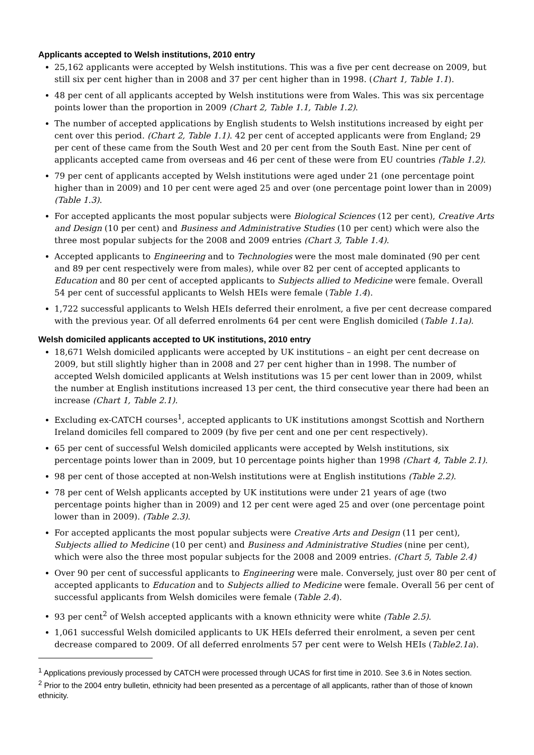Applicants accepted to Welsh institutions, 2010 entry
25,162 applicants were accepted by Welsh institutions. This was a five per cent decrease on 2009, but still six per cent higher than in 2008 and 37 per cent higher than in 1998. (Chart 1, Table 1.1).
48 per cent of all applicants accepted by Welsh institutions were from Wales. This was six percentage points lower than the proportion in 2009 (Chart 2, Table 1.1, Table 1.2).
The number of accepted applications by English students to Welsh institutions increased by eight per cent over this period. (Chart 2, Table 1.1). 42 per cent of accepted applicants were from England; 29 per cent of these came from the South West and 20 per cent from the South East. Nine per cent of applicants accepted came from overseas and 46 per cent of these were from EU countries (Table 1.2).
79 per cent of applicants accepted by Welsh institutions were aged under 21 (one percentage point higher than in 2009) and 10 per cent were aged 25 and over (one percentage point lower than in 2009) (Table 1.3).
For accepted applicants the most popular subjects were Biological Sciences (12 per cent), Creative Arts and Design (10 per cent) and Business and Administrative Studies (10 per cent) which were also the three most popular subjects for the 2008 and 2009 entries (Chart 3, Table 1.4).
Accepted applicants to Engineering and to Technologies were the most male dominated (90 per cent and 89 per cent respectively were from males), while over 82 per cent of accepted applicants to Education and 80 per cent of accepted applicants to Subjects allied to Medicine were female. Overall 54 per cent of successful applicants to Welsh HEIs were female (Table 1.4).
1,722 successful applicants to Welsh HEIs deferred their enrolment, a five per cent decrease compared with the previous year. Of all deferred enrolments 64 per cent were English domiciled (Table 1.1a).
Welsh domiciled applicants accepted to UK institutions, 2010 entry
18,671 Welsh domiciled applicants were accepted by UK institutions – an eight per cent decrease on 2009, but still slightly higher than in 2008 and 27 per cent higher than in 1998. The number of accepted Welsh domiciled applicants at Welsh institutions was 15 per cent lower than in 2009, whilst the number at English institutions increased 13 per cent, the third consecutive year there had been an increase (Chart 1, Table 2.1).
Excluding ex-CATCH courses<sup>1</sup>, accepted applicants to UK institutions amongst Scottish and Northern Ireland domiciles fell compared to 2009 (by five per cent and one per cent respectively).
65 per cent of successful Welsh domiciled applicants were accepted by Welsh institutions, six percentage points lower than in 2009, but 10 percentage points higher than 1998 (Chart 4, Table 2.1).
98 per cent of those accepted at non-Welsh institutions were at English institutions (Table 2.2).
78 per cent of Welsh applicants accepted by UK institutions were under 21 years of age (two percentage points higher than in 2009) and 12 per cent were aged 25 and over (one percentage point lower than in 2009). (Table 2.3).
For accepted applicants the most popular subjects were Creative Arts and Design (11 per cent), Subjects allied to Medicine (10 per cent) and Business and Administrative Studies (nine per cent), which were also the three most popular subjects for the 2008 and 2009 entries. (Chart 5, Table 2.4)
Over 90 per cent of successful applicants to Engineering were male. Conversely, just over 80 per cent of accepted applicants to Education and to Subjects allied to Medicine were female. Overall 56 per cent of successful applicants from Welsh domiciles were female (Table 2.4).
93 per cent<sup>2</sup> of Welsh accepted applicants with a known ethnicity were white (Table 2.5).
1,061 successful Welsh domiciled applicants to UK HEIs deferred their enrolment, a seven per cent decrease compared to 2009. Of all deferred enrolments 57 per cent were to Welsh HEIs (Table2.1a).
<sup>1</sup> Applications previously processed by CATCH were processed through UCAS for first time in 2010. See 3.6 in Notes section.
<sup>2</sup> Prior to the 2004 entry bulletin, ethnicity had been presented as a percentage of all applicants, rather than of those of known ethnicity.